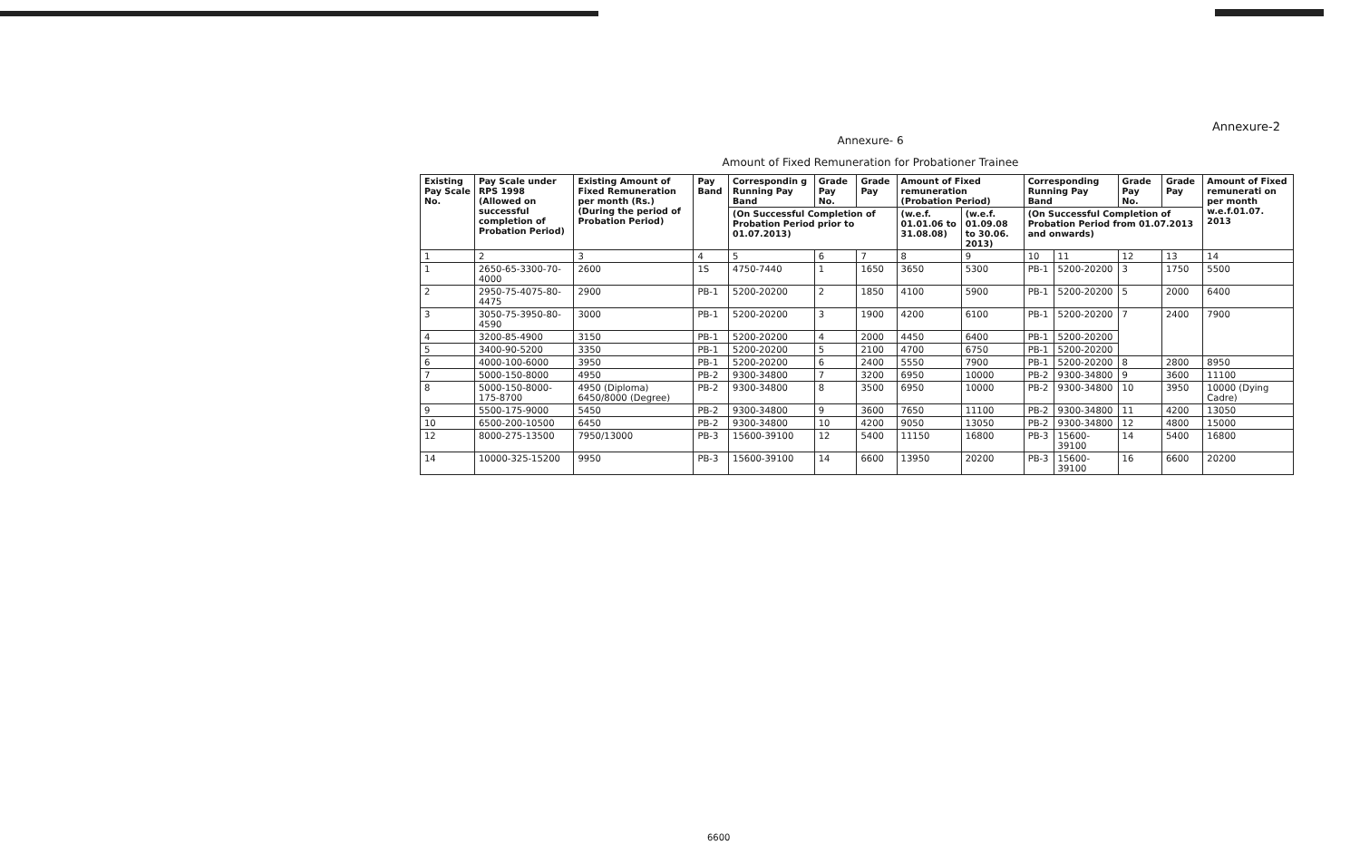Annexure-2
Annexure- 6
Amount of Fixed Remuneration for Probationer Trainee
| Existing Pay Scale No. | Pay Scale under RPS 1998 (Allowed on successful completion of Probation Period) | Existing Amount of Fixed Remuneration per month (Rs.) (During the period of Probation Period) | Pay Band | Correspondin g Running Pay Band | Grade Pay No. | Grade Pay | Amount of Fixed remuneration (Probation Period) | | Corresponding Running Pay Band | | Grade Pay No. | Grade Pay | Amount of Fixed remunerati on per month w.e.f.01.07. 2013 |
| --- | --- | --- | --- | --- | --- | --- | --- | --- | --- | --- | --- | --- | --- |
| | | | | (On Successful Completion of Probation Period prior to 01.07.2013) | | | (w.e.f. 01.01.06 to 31.08.08) | (w.e.f. 01.09.08 to 30.06. 2013) | (On Successful Completion of Probation Period from 01.07.2013 and onwards) | | | | |
| 1 | 2 | 3 | 4 | 5 | 6 | 7 | 8 | 9 | 10 | 11 | 12 | 13 | 14 |
| 1 | 2650-65-3300-70-4000 | 2600 | 1S | 4750-7440 | 1 | 1650 | 3650 | 5300 | PB-1 | 5200-20200 | 3 | 1750 | 5500 |
| 2 | 2950-75-4075-80-4475 | 2900 | PB-1 | 5200-20200 | 2 | 1850 | 4100 | 5900 | PB-1 | 5200-20200 | 5 | 2000 | 6400 |
| 3 | 3050-75-3950-80-4590 | 3000 | PB-1 | 5200-20200 | 3 | 1900 | 4200 | 6100 | PB-1 | 5200-20200 | 7 | 2400 | 7900 |
| 4 | 3200-85-4900 | 3150 | PB-1 | 5200-20200 | 4 | 2000 | 4450 | 6400 | PB-1 | 5200-20200 | | | |
| 5 | 3400-90-5200 | 3350 | PB-1 | 5200-20200 | 5 | 2100 | 4700 | 6750 | PB-1 | 5200-20200 | | | |
| 6 | 4000-100-6000 | 3950 | PB-1 | 5200-20200 | 6 | 2400 | 5550 | 7900 | PB-1 | 5200-20200 | 8 | 2800 | 8950 |
| 7 | 5000-150-8000 | 4950 | PB-2 | 9300-34800 | 7 | 3200 | 6950 | 10000 | PB-2 | 9300-34800 | 9 | 3600 | 11100 |
| 8 | 5000-150-8000-175-8700 | 4950 (Diploma) 6450/8000 (Degree) | PB-2 | 9300-34800 | 8 | 3500 | 6950 | 10000 | PB-2 | 9300-34800 | 10 | 3950 | 10000 (Dying Cadre) |
| 9 | 5500-175-9000 | 5450 | PB-2 | 9300-34800 | 9 | 3600 | 7650 | 11100 | PB-2 | 9300-34800 | 11 | 4200 | 13050 |
| 10 | 6500-200-10500 | 6450 | PB-2 | 9300-34800 | 10 | 4200 | 9050 | 13050 | PB-2 | 9300-34800 | 12 | 4800 | 15000 |
| 12 | 8000-275-13500 | 7950/13000 | PB-3 | 15600-39100 | 12 | 5400 | 11150 | 16800 | PB-3 | 15600-39100 | 14 | 5400 | 16800 |
| 14 | 10000-325-15200 | 9950 | PB-3 | 15600-39100 | 14 | 6600 | 13950 | 20200 | PB-3 | 15600-39100 | 16 | 6600 | 20200 |
6600